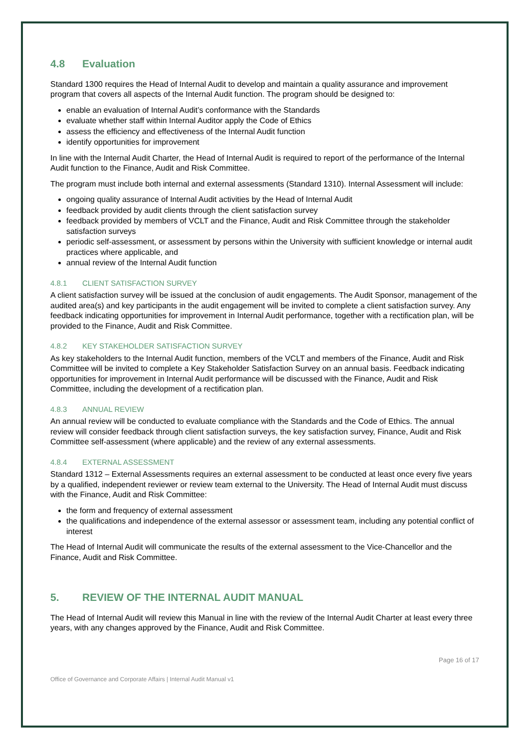4.8 Evaluation
Standard 1300 requires the Head of Internal Audit to develop and maintain a quality assurance and improvement program that covers all aspects of the Internal Audit function. The program should be designed to:
enable an evaluation of Internal Audit’s conformance with the Standards
evaluate whether staff within Internal Auditor apply the Code of Ethics
assess the efficiency and effectiveness of the Internal Audit function
identify opportunities for improvement
In line with the Internal Audit Charter, the Head of Internal Audit is required to report of the performance of the Internal Audit function to the Finance, Audit and Risk Committee.
The program must include both internal and external assessments (Standard 1310). Internal Assessment will include:
ongoing quality assurance of Internal Audit activities by the Head of Internal Audit
feedback provided by audit clients through the client satisfaction survey
feedback provided by members of VCLT and the Finance, Audit and Risk Committee through the stakeholder satisfaction surveys
periodic self-assessment, or assessment by persons within the University with sufficient knowledge or internal audit practices where applicable, and
annual review of the Internal Audit function
4.8.1 CLIENT SATISFACTION SURVEY
A client satisfaction survey will be issued at the conclusion of audit engagements. The Audit Sponsor, management of the audited area(s) and key participants in the audit engagement will be invited to complete a client satisfaction survey. Any feedback indicating opportunities for improvement in Internal Audit performance, together with a rectification plan, will be provided to the Finance, Audit and Risk Committee.
4.8.2 KEY STAKEHOLDER SATISFACTION SURVEY
As key stakeholders to the Internal Audit function, members of the VCLT and members of the Finance, Audit and Risk Committee will be invited to complete a Key Stakeholder Satisfaction Survey on an annual basis. Feedback indicating opportunities for improvement in Internal Audit performance will be discussed with the Finance, Audit and Risk Committee, including the development of a rectification plan.
4.8.3 ANNUAL REVIEW
An annual review will be conducted to evaluate compliance with the Standards and the Code of Ethics. The annual review will consider feedback through client satisfaction surveys, the key satisfaction survey, Finance, Audit and Risk Committee self-assessment (where applicable) and the review of any external assessments.
4.8.4 EXTERNAL ASSESSMENT
Standard 1312 – External Assessments requires an external assessment to be conducted at least once every five years by a qualified, independent reviewer or review team external to the University. The Head of Internal Audit must discuss with the Finance, Audit and Risk Committee:
the form and frequency of external assessment
the qualifications and independence of the external assessor or assessment team, including any potential conflict of interest
The Head of Internal Audit will communicate the results of the external assessment to the Vice-Chancellor and the Finance, Audit and Risk Committee.
5. REVIEW OF THE INTERNAL AUDIT MANUAL
The Head of Internal Audit will review this Manual in line with the review of the Internal Audit Charter at least every three years, with any changes approved by the Finance, Audit and Risk Committee.
Page 16 of 17
Office of Governance and Corporate Affairs | Internal Audit Manual v1